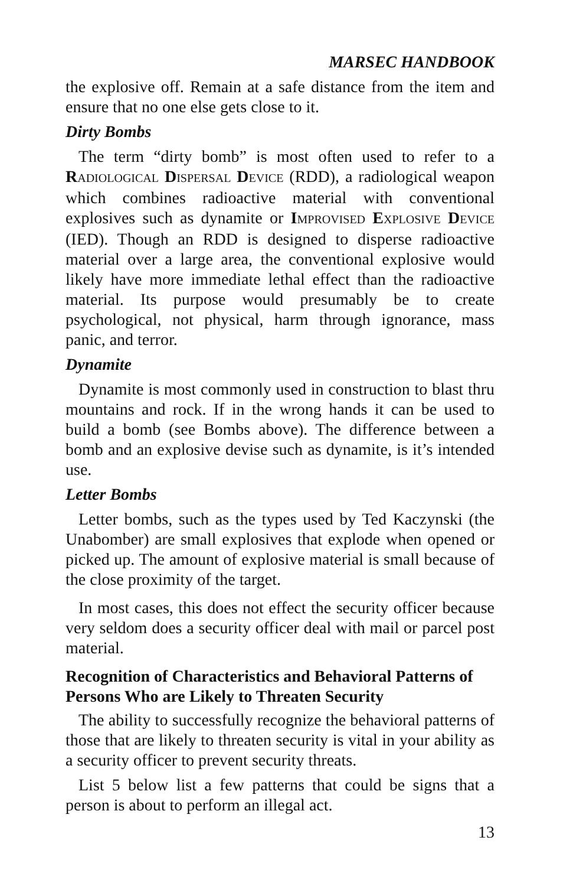MARSEC HANDBOOK
the explosive off. Remain at a safe distance from the item and ensure that no one else gets close to it.
Dirty Bombs
The term “dirty bomb” is most often used to refer to a RADIOLOGICAL DISPERSAL DEVICE (RDD), a radiological weapon which combines radioactive material with conventional explosives such as dynamite or IMPROVISED EXPLOSIVE DEVICE (IED). Though an RDD is designed to disperse radioactive material over a large area, the conventional explosive would likely have more immediate lethal effect than the radioactive material. Its purpose would presumably be to create psychological, not physical, harm through ignorance, mass panic, and terror.
Dynamite
Dynamite is most commonly used in construction to blast thru mountains and rock. If in the wrong hands it can be used to build a bomb (see Bombs above). The difference between a bomb and an explosive devise such as dynamite, is it’s intended use.
Letter Bombs
Letter bombs, such as the types used by Ted Kaczynski (the Unabomber) are small explosives that explode when opened or picked up. The amount of explosive material is small because of the close proximity of the target.
In most cases, this does not effect the security officer because very seldom does a security officer deal with mail or parcel post material.
Recognition of Characteristics and Behavioral Patterns of Persons Who are Likely to Threaten Security
The ability to successfully recognize the behavioral patterns of those that are likely to threaten security is vital in your ability as a security officer to prevent security threats.
List 5 below list a few patterns that could be signs that a person is about to perform an illegal act.
13